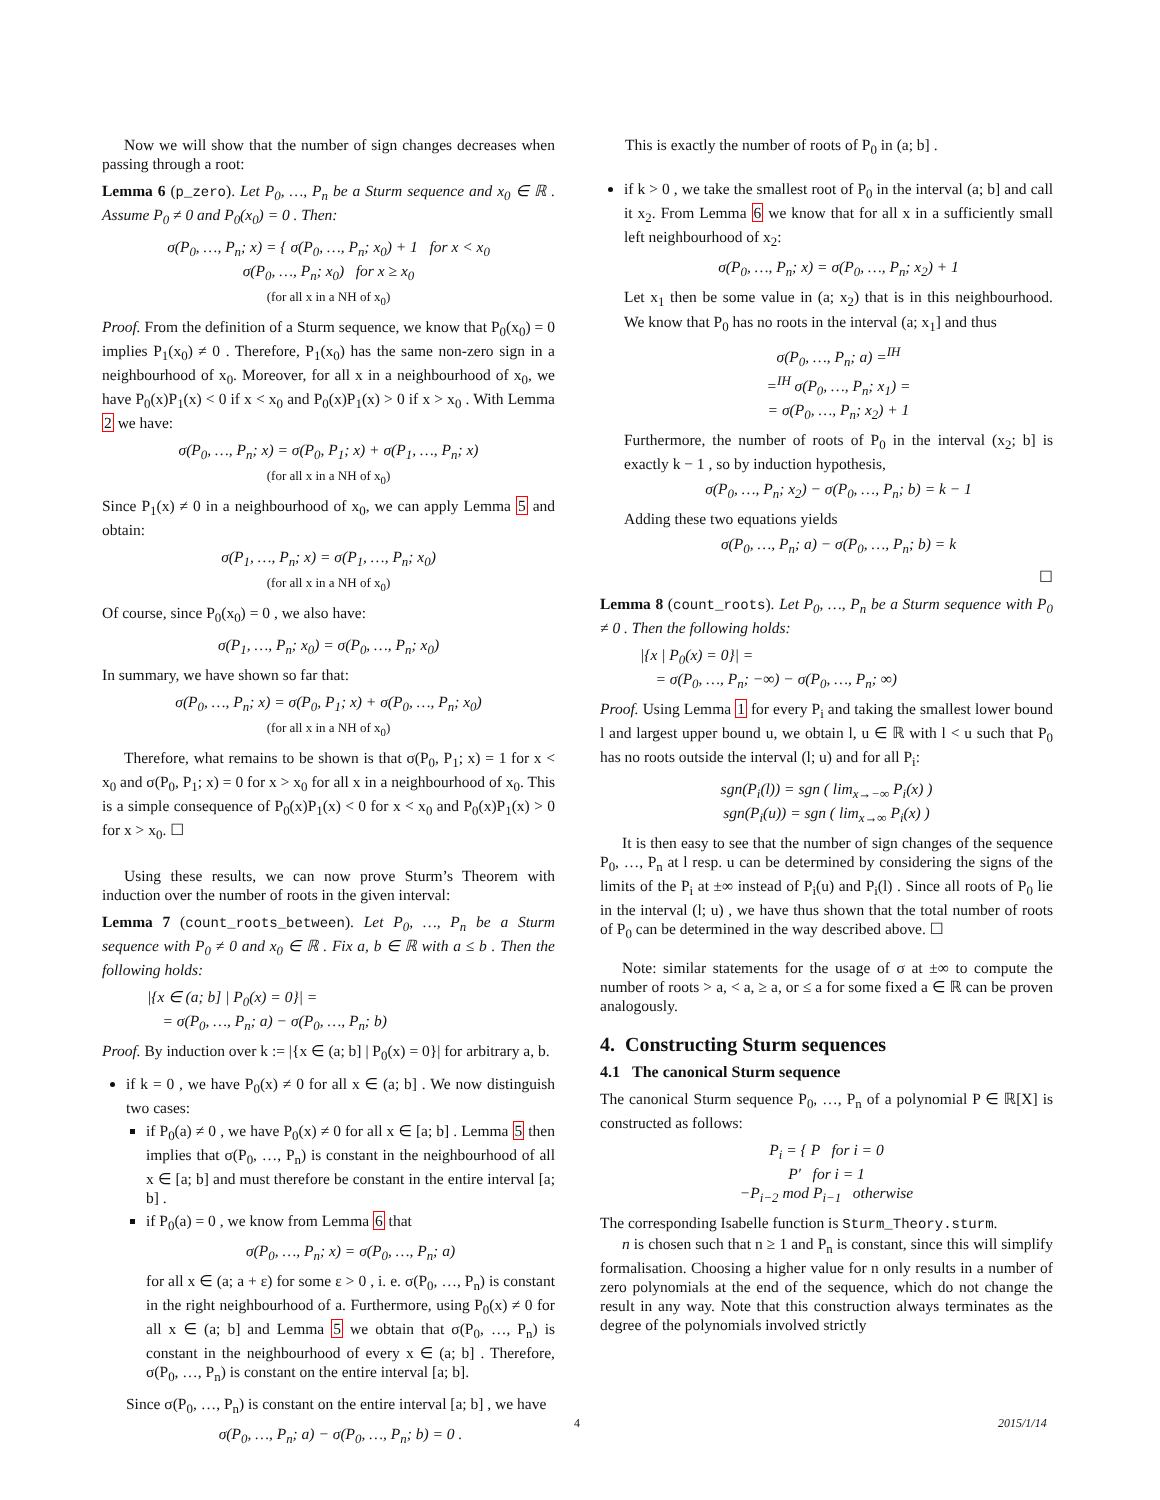Now we will show that the number of sign changes decreases when passing through a root:
Lemma 6 (p_zero). Let P<sub>0</sub>, …, P<sub>n</sub> be a Sturm sequence and x<sub>0</sub> ∈ ℝ . Assume P<sub>0</sub> ≠ 0 and P<sub>0</sub>(x<sub>0</sub>) = 0 . Then:
σ(P<sub>0</sub>, …, P<sub>n</sub>; x) = { σ(P<sub>0</sub>, …, P<sub>n</sub>; x<sub>0</sub>) + 1 for x < x<sub>0</sub>
σ(P<sub>0</sub>, …, P<sub>n</sub>; x<sub>0</sub>) for x ≥ x<sub>0</sub>
(for all x in a NH of x<sub>0</sub>)
Proof. From the definition of a Sturm sequence, we know that P<sub>0</sub>(x<sub>0</sub>) = 0 implies P<sub>1</sub>(x<sub>0</sub>) ≠ 0 . Therefore, P<sub>1</sub>(x<sub>0</sub>) has the same non-zero sign in a neighbourhood of x<sub>0</sub>. Moreover, for all x in a neighbourhood of x<sub>0</sub>, we have P<sub>0</sub>(x)P<sub>1</sub>(x) < 0 if x < x<sub>0</sub> and P<sub>0</sub>(x)P<sub>1</sub>(x) > 0 if x > x<sub>0</sub> . With Lemma 2 we have:
σ(P<sub>0</sub>, …, P<sub>n</sub>; x) = σ(P<sub>0</sub>, P<sub>1</sub>; x) + σ(P<sub>1</sub>, …, P<sub>n</sub>; x)
(for all x in a NH of x<sub>0</sub>)
Since P<sub>1</sub>(x) ≠ 0 in a neighbourhood of x<sub>0</sub>, we can apply Lemma 5 and obtain:
σ(P<sub>1</sub>, …, P<sub>n</sub>; x) = σ(P<sub>1</sub>, …, P<sub>n</sub>; x<sub>0</sub>)
(for all x in a NH of x<sub>0</sub>)
Of course, since P<sub>0</sub>(x<sub>0</sub>) = 0 , we also have:
σ(P<sub>1</sub>, …, P<sub>n</sub>; x<sub>0</sub>) = σ(P<sub>0</sub>, …, P<sub>n</sub>; x<sub>0</sub>)
In summary, we have shown so far that:
σ(P<sub>0</sub>, …, P<sub>n</sub>; x) = σ(P<sub>0</sub>, P<sub>1</sub>; x) + σ(P<sub>0</sub>, …, P<sub>n</sub>; x<sub>0</sub>)
(for all x in a NH of x<sub>0</sub>)
Therefore, what remains to be shown is that σ(P<sub>0</sub>, P<sub>1</sub>; x) = 1 for x < x<sub>0</sub> and σ(P<sub>0</sub>, P<sub>1</sub>; x) = 0 for x > x<sub>0</sub> for all x in a neighbourhood of x<sub>0</sub>. This is a simple consequence of P<sub>0</sub>(x)P<sub>1</sub>(x) < 0 for x < x<sub>0</sub> and P<sub>0</sub>(x)P<sub>1</sub>(x) > 0 for x > x<sub>0</sub>. ☐
Using these results, we can now prove Sturm’s Theorem with induction over the number of roots in the given interval:
Lemma 7 (count_roots_between). Let P<sub>0</sub>, …, P<sub>n</sub> be a Sturm sequence with P<sub>0</sub> ≠ 0 and x<sub>0</sub> ∈ ℝ . Fix a, b ∈ ℝ with a ≤ b . Then the following holds:
|{x ∈ (a; b] | P<sub>0</sub>(x) = 0}| =
= σ(P<sub>0</sub>, …, P<sub>n</sub>; a) − σ(P<sub>0</sub>, …, P<sub>n</sub>; b)
Proof. By induction over k := |{x ∈ (a; b] | P<sub>0</sub>(x) = 0}| for arbitrary a, b.
if k = 0 , we have P<sub>0</sub>(x) ≠ 0 for all x ∈ (a; b] . We now distinguish two cases:
if P<sub>0</sub>(a) ≠ 0 , we have P<sub>0</sub>(x) ≠ 0 for all x ∈ [a; b] . Lemma 5 then implies that σ(P<sub>0</sub>, …, P<sub>n</sub>) is constant in the neighbourhood of all x ∈ [a; b] and must therefore be constant in the entire interval [a; b] .
if P<sub>0</sub>(a) = 0 , we know from Lemma 6 that
σ(P<sub>0</sub>, …, P<sub>n</sub>; x) = σ(P<sub>0</sub>, …, P<sub>n</sub>; a)
for all x ∈ (a; a + ε) for some ε > 0 , i. e. σ(P<sub>0</sub>, …, P<sub>n</sub>) is constant in the right neighbourhood of a. Furthermore, using P<sub>0</sub>(x) ≠ 0 for all x ∈ (a; b] and Lemma 5 we obtain that σ(P<sub>0</sub>, …, P<sub>n</sub>) is constant in the neighbourhood of every x ∈ (a; b] . Therefore, σ(P<sub>0</sub>, …, P<sub>n</sub>) is constant on the entire interval [a; b].
Since σ(P<sub>0</sub>, …, P<sub>n</sub>) is constant on the entire interval [a; b] , we have
σ(P<sub>0</sub>, …, P<sub>n</sub>; a) − σ(P<sub>0</sub>, …, P<sub>n</sub>; b) = 0 .
This is exactly the number of roots of P<sub>0</sub> in (a; b] .
if k > 0 , we take the smallest root of P<sub>0</sub> in the interval (a; b] and call it x<sub>2</sub>. From Lemma 6 we know that for all x in a sufficiently small left neighbourhood of x<sub>2</sub>:
σ(P<sub>0</sub>, …, P<sub>n</sub>; x) = σ(P<sub>0</sub>, …, P<sub>n</sub>; x<sub>2</sub>) + 1
Let x<sub>1</sub> then be some value in (a; x<sub>2</sub>) that is in this neighbourhood. We know that P<sub>0</sub> has no roots in the interval (a; x<sub>1</sub>] and thus
σ(P<sub>0</sub>, …, P<sub>n</sub>; a) =<sup>IH</sup>
=<sup>IH</sup> σ(P<sub>0</sub>, …, P<sub>n</sub>; x<sub>1</sub>) =
= σ(P<sub>0</sub>, …, P<sub>n</sub>; x<sub>2</sub>) + 1
Furthermore, the number of roots of P<sub>0</sub> in the interval (x<sub>2</sub>; b] is exactly k − 1 , so by induction hypothesis,
σ(P<sub>0</sub>, …, P<sub>n</sub>; x<sub>2</sub>) − σ(P<sub>0</sub>, …, P<sub>n</sub>; b) = k − 1
Adding these two equations yields
σ(P<sub>0</sub>, …, P<sub>n</sub>; a) − σ(P<sub>0</sub>, …, P<sub>n</sub>; b) = k
☐
Lemma 8 (count_roots). Let P<sub>0</sub>, …, P<sub>n</sub> be a Sturm sequence with P<sub>0</sub> ≠ 0 . Then the following holds:
|{x | P<sub>0</sub>(x) = 0}| =
= σ(P<sub>0</sub>, …, P<sub>n</sub>; −∞) − σ(P<sub>0</sub>, …, P<sub>n</sub>; ∞)
Proof. Using Lemma 1 for every P<sub>i</sub> and taking the smallest lower bound l and largest upper bound u, we obtain l, u ∈ ℝ with l < u such that P<sub>0</sub> has no roots outside the interval (l; u) and for all P<sub>i</sub>:
sgn(P<sub>i</sub>(l)) = sgn ( lim<sub>x→−∞</sub> P<sub>i</sub>(x) )
sgn(P<sub>i</sub>(u)) = sgn ( lim<sub>x→∞</sub> P<sub>i</sub>(x) )
It is then easy to see that the number of sign changes of the sequence P<sub>0</sub>, …, P<sub>n</sub> at l resp. u can be determined by considering the signs of the limits of the P<sub>i</sub> at ±∞ instead of P<sub>i</sub>(u) and P<sub>i</sub>(l) . Since all roots of P<sub>0</sub> lie in the interval (l; u) , we have thus shown that the total number of roots of P<sub>0</sub> can be determined in the way described above. ☐
Note: similar statements for the usage of σ at ±∞ to compute the number of roots > a, < a, ≥ a, or ≤ a for some fixed a ∈ ℝ can be proven analogously.
4. Constructing Sturm sequences
4.1 The canonical Sturm sequence
The canonical Sturm sequence P<sub>0</sub>, …, P<sub>n</sub> of a polynomial P ∈ ℝ[X] is constructed as follows:
P<sub>i</sub> = { P for i = 0
P′ for i = 1
−P<sub>i−2</sub> mod P<sub>i−1</sub> otherwise
The corresponding Isabelle function is Sturm_Theory.sturm.
n is chosen such that n ≥ 1 and P<sub>n</sub> is constant, since this will simplify formalisation. Choosing a higher value for n only results in a number of zero polynomials at the end of the sequence, which do not change the result in any way. Note that this construction always terminates as the degree of the polynomials involved strictly
4 2015/1/14